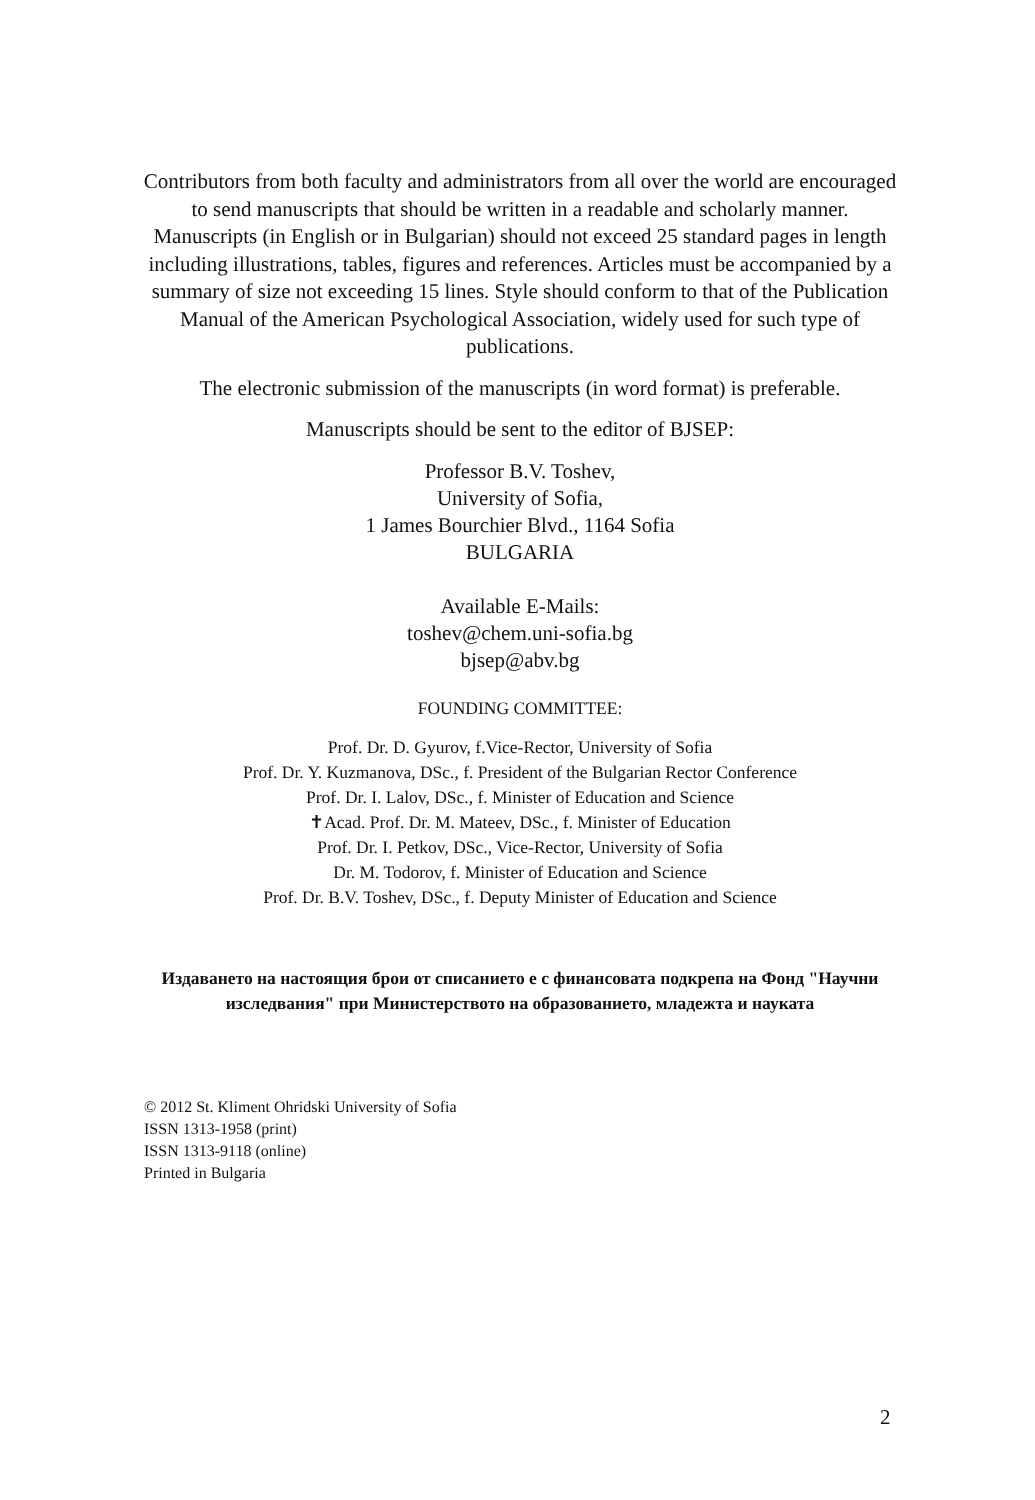Contributors from both faculty and administrators from all over the world are encouraged to send manuscripts that should be written in a readable and scholarly manner. Manuscripts (in English or in Bulgarian) should not exceed 25 standard pages in length including illustrations, tables, figures and references. Articles must be accompanied by a summary of size not exceeding 15 lines. Style should conform to that of the Publication Manual of the American Psychological Association, widely used for such type of publications.
The electronic submission of the manuscripts (in word format) is preferable.
Manuscripts should be sent to the editor of BJSEP:
Professor B.V. Toshev,
University of Sofia,
1 James Bourchier Blvd., 1164 Sofia
BULGARIA
Available E-Mails:
toshev@chem.uni-sofia.bg
bjsep@abv.bg
FOUNDING COMMITTEE:
Prof. Dr. D. Gyurov, f.Vice-Rector, University of Sofia
Prof. Dr. Y. Kuzmanova, DSc., f. President of the Bulgarian Rector Conference
Prof. Dr. I. Lalov, DSc., f. Minister of Education and Science
✝Acad. Prof. Dr. M. Mateev, DSc., f. Minister of Education
Prof. Dr. I. Petkov, DSc., Vice-Rector, University of Sofia
Dr. M. Todorov, f. Minister of Education and Science
Prof. Dr. B.V. Toshev, DSc., f. Deputy Minister of Education and Science
Издаването на настоящия брои от списанието е с финансовата подкрепа на Фонд "Научни изследвания" при Министерството на образованието, младежта и науката
© 2012 St. Kliment Ohridski University of Sofia
ISSN 1313-1958 (print)
ISSN 1313-9118 (online)
Printed in Bulgaria
2